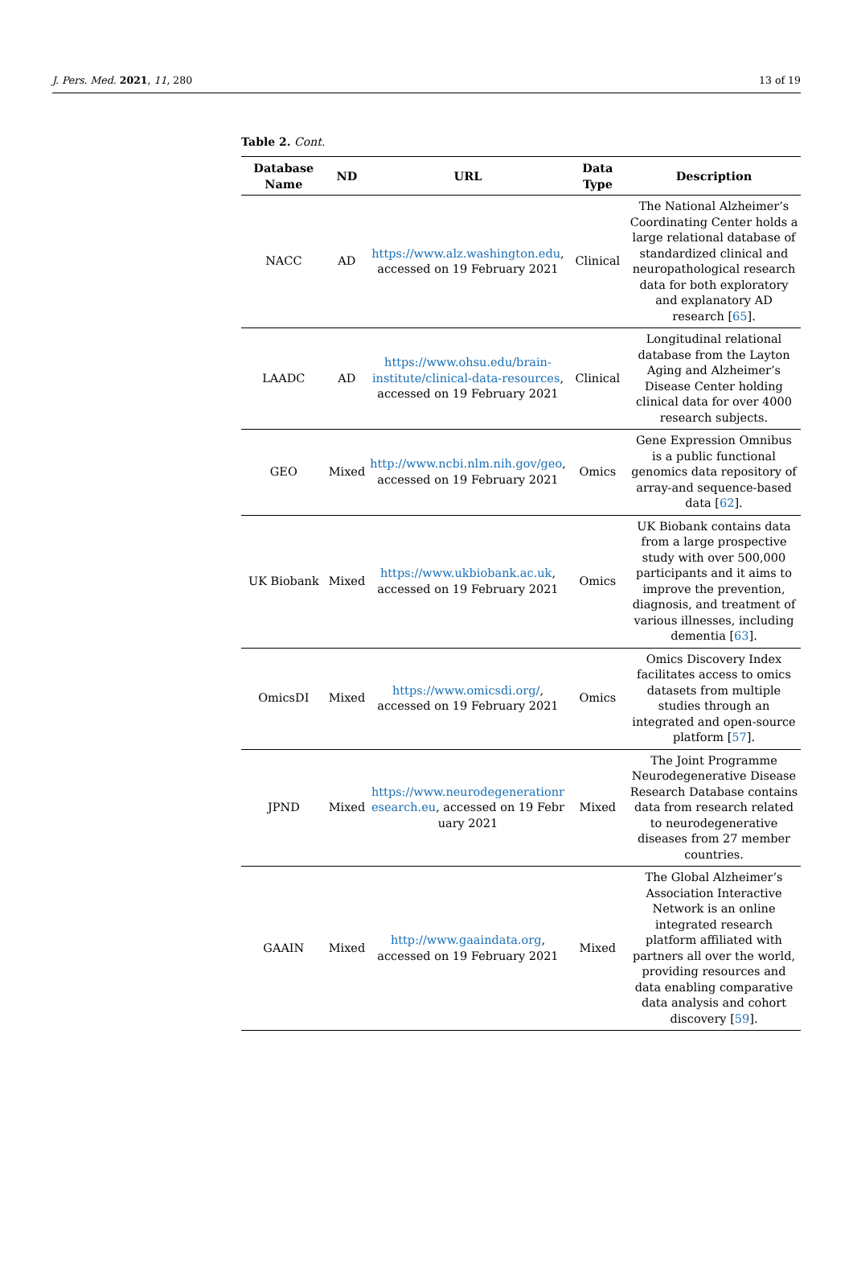J. Pers. Med. 2021, 11, 280 13 of 19
Table 2. Cont.
| Database Name | ND | URL | Data Type | Description |
| --- | --- | --- | --- | --- |
| NACC | AD | https://www.alz.washington.edu , accessed on 19 February 2021 | Clinical | The National Alzheimer’s Coordinating Center holds a large relational database of standardized clinical and neuropathological research data for both exploratory and explanatory AD research [ 65 ]. |
| LAADC | AD | https://www.ohsu.edu/brain-institute/clinical-data-resources , accessed on 19 February 2021 | Clinical | Longitudinal relational database from the Layton Aging and Alzheimer’s Disease Center holding clinical data for over 4000 research subjects. |
| GEO | Mixed | http://www.ncbi.nlm.nih.gov/geo , accessed on 19 February 2021 | Omics | Gene Expression Omnibus is a public functional genomics data repository of array-and sequence-based data [ 62 ]. |
| UK Biobank | Mixed | https://www.ukbiobank.ac.uk , accessed on 19 February 2021 | Omics | UK Biobank contains data from a large prospective study with over 500,000 participants and it aims to improve the prevention, diagnosis, and treatment of various illnesses, including dementia [ 63 ]. |
| OmicsDI | Mixed | https://www.omicsdi.org/ , accessed on 19 February 2021 | Omics | Omics Discovery Index facilitates access to omics datasets from multiple studies through an integrated and open-source platform [ 57 ]. |
| JPND | Mixed | https://www.neurodegenerationresearch.eu , accessed on 19 February 2021 | Mixed | The Joint Programme Neurodegenerative Disease Research Database contains data from research related to neurodegenerative diseases from 27 member countries. |
| GAAIN | Mixed | http://www.gaaindata.org , accessed on 19 February 2021 | Mixed | The Global Alzheimer’s Association Interactive Network is an online integrated research platform affiliated with partners all over the world, providing resources and data enabling comparative data analysis and cohort discovery [ 59 ]. |